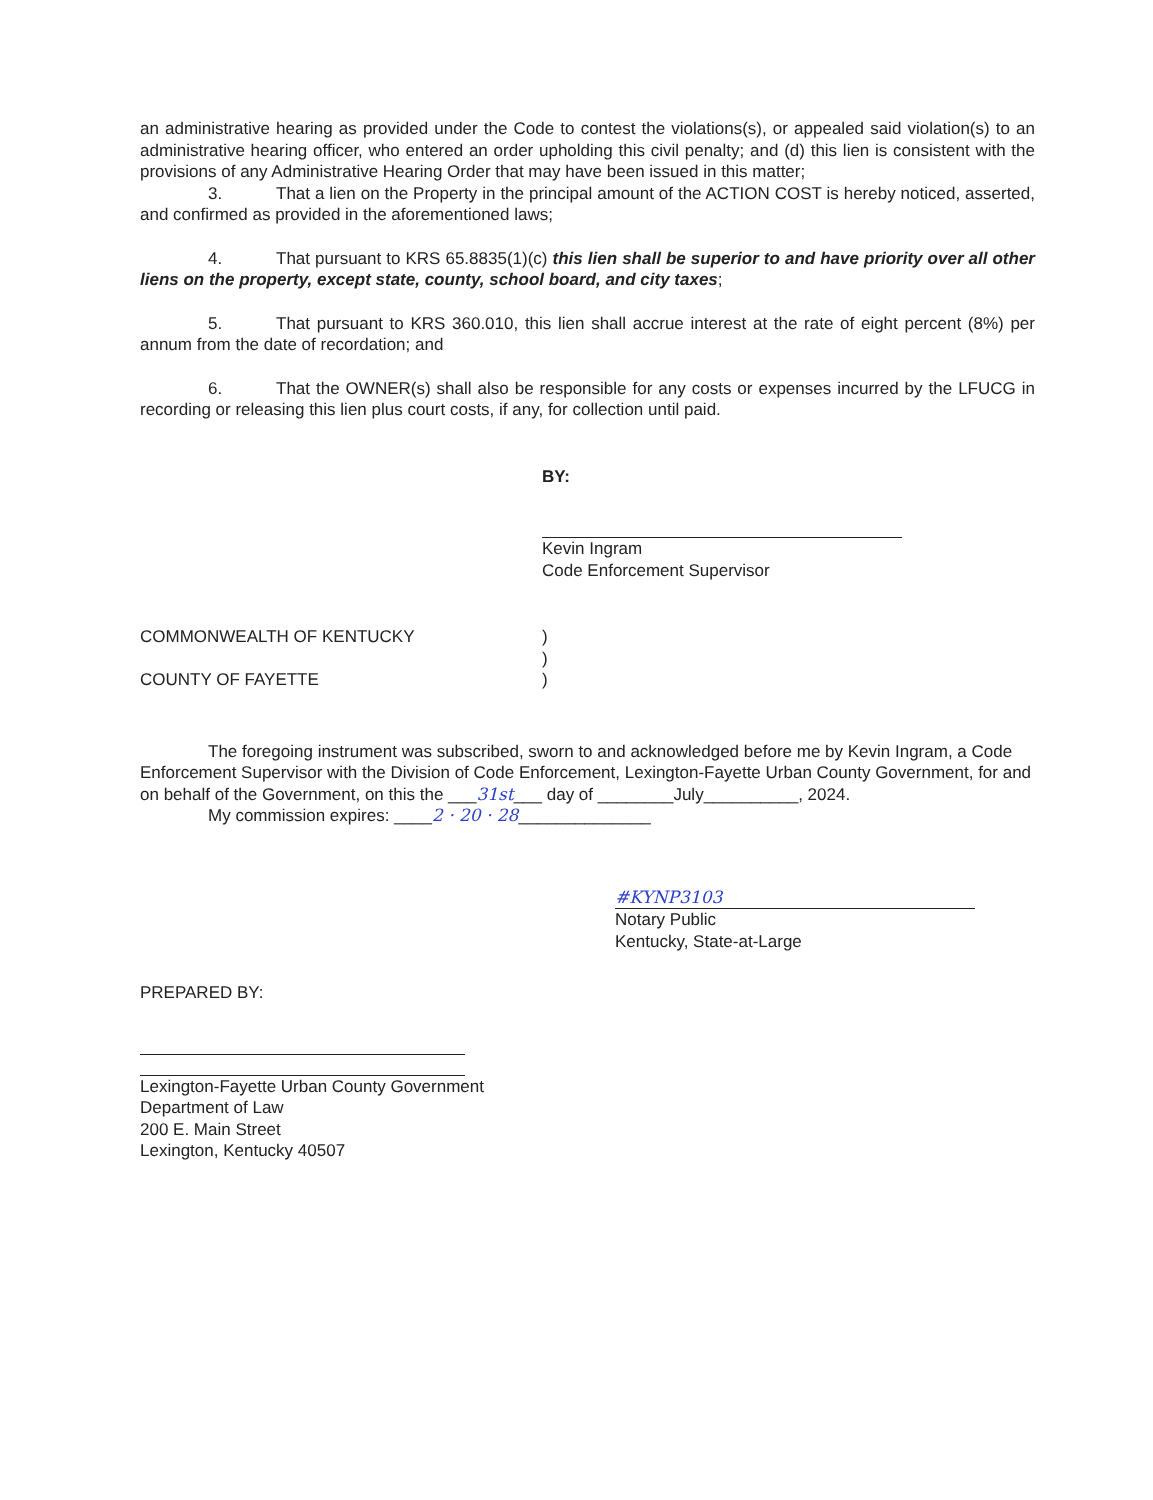an administrative hearing as provided under the Code to contest the violations(s), or appealed said violation(s) to an administrative hearing officer, who entered an order upholding this civil penalty; and (d) this lien is consistent with the provisions of any Administrative Hearing Order that may have been issued in this matter;
3. That a lien on the Property in the principal amount of the ACTION COST is hereby noticed, asserted, and confirmed as provided in the aforementioned laws;
4. That pursuant to KRS 65.8835(1)(c) this lien shall be superior to and have priority over all other liens on the property, except state, county, school board, and city taxes;
5. That pursuant to KRS 360.010, this lien shall accrue interest at the rate of eight percent (8%) per annum from the date of recordation; and
6. That the OWNER(s) shall also be responsible for any costs or expenses incurred by the LFUCG in recording or releasing this lien plus court costs, if any, for collection until paid.
BY:
Kevin Ingram
Code Enforcement Supervisor
COMMONWEALTH OF KENTUCKY
COUNTY OF FAYETTE
)
)
)
The foregoing instrument was subscribed, sworn to and acknowledged before me by Kevin Ingram, a Code Enforcement Supervisor with the Division of Code Enforcement, Lexington-Fayette Urban County Government, for and on behalf of the Government, on this the ___31st___ day of ________July__________, 2024.
My commission expires: ____2 · 20 · 28______________
#KYNP3103
Notary Public
Kentucky, State-at-Large
PREPARED BY:
Lexington-Fayette Urban County Government
Department of Law
200 E. Main Street
Lexington, Kentucky 40507